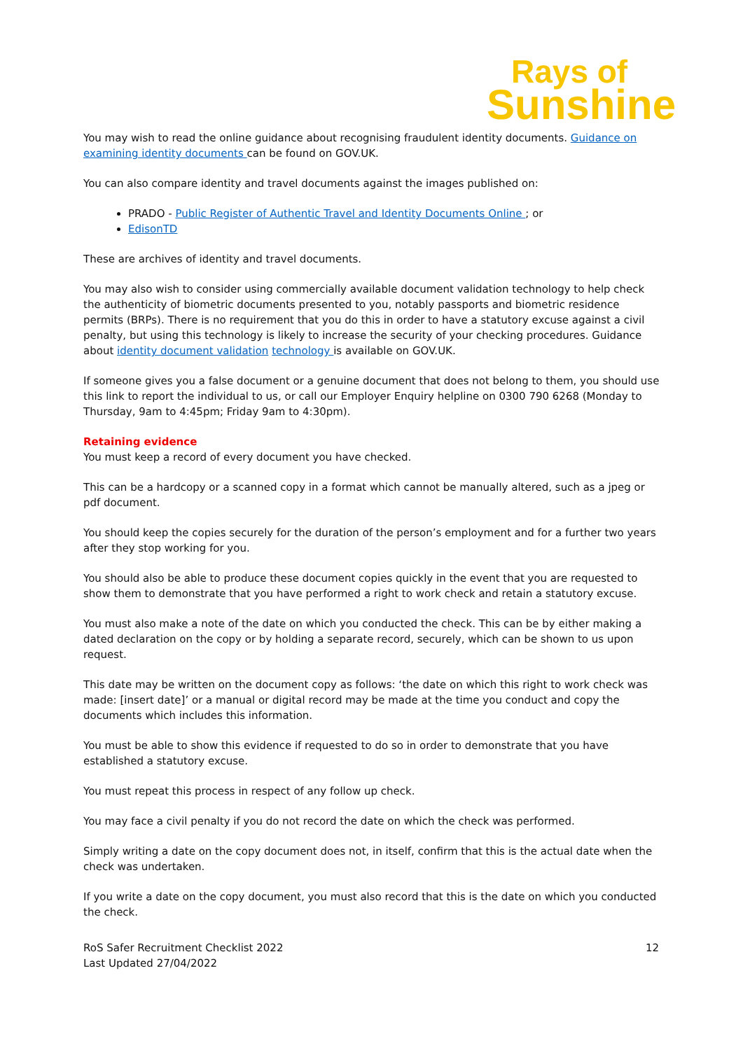Rays of
Sunshine
You may wish to read the online guidance about recognising fraudulent identity documents. Guidance on examining identity documents can be found on GOV.UK.
You can also compare identity and travel documents against the images published on:
PRADO - Public Register of Authentic Travel and Identity Documents Online ; or
EdisonTD
These are archives of identity and travel documents.
You may also wish to consider using commercially available document validation technology to help check the authenticity of biometric documents presented to you, notably passports and biometric residence permits (BRPs). There is no requirement that you do this in order to have a statutory excuse against a civil penalty, but using this technology is likely to increase the security of your checking procedures. Guidance about identity document validation technology is available on GOV.UK.
If someone gives you a false document or a genuine document that does not belong to them, you should use this link to report the individual to us, or call our Employer Enquiry helpline on 0300 790 6268 (Monday to Thursday, 9am to 4:45pm; Friday 9am to 4:30pm).
Retaining evidence
You must keep a record of every document you have checked.
This can be a hardcopy or a scanned copy in a format which cannot be manually altered, such as a jpeg or pdf document.
You should keep the copies securely for the duration of the person’s employment and for a further two years after they stop working for you.
You should also be able to produce these document copies quickly in the event that you are requested to show them to demonstrate that you have performed a right to work check and retain a statutory excuse.
You must also make a note of the date on which you conducted the check. This can be by either making a dated declaration on the copy or by holding a separate record, securely, which can be shown to us upon request.
This date may be written on the document copy as follows: ‘the date on which this right to work check was made: [insert date]’ or a manual or digital record may be made at the time you conduct and copy the documents which includes this information.
You must be able to show this evidence if requested to do so in order to demonstrate that you have established a statutory excuse.
You must repeat this process in respect of any follow up check.
You may face a civil penalty if you do not record the date on which the check was performed.
Simply writing a date on the copy document does not, in itself, confirm that this is the actual date when the check was undertaken.
If you write a date on the copy document, you must also record that this is the date on which you conducted the check.
RoS Safer Recruitment Checklist 2022
Last Updated 27/04/2022
12